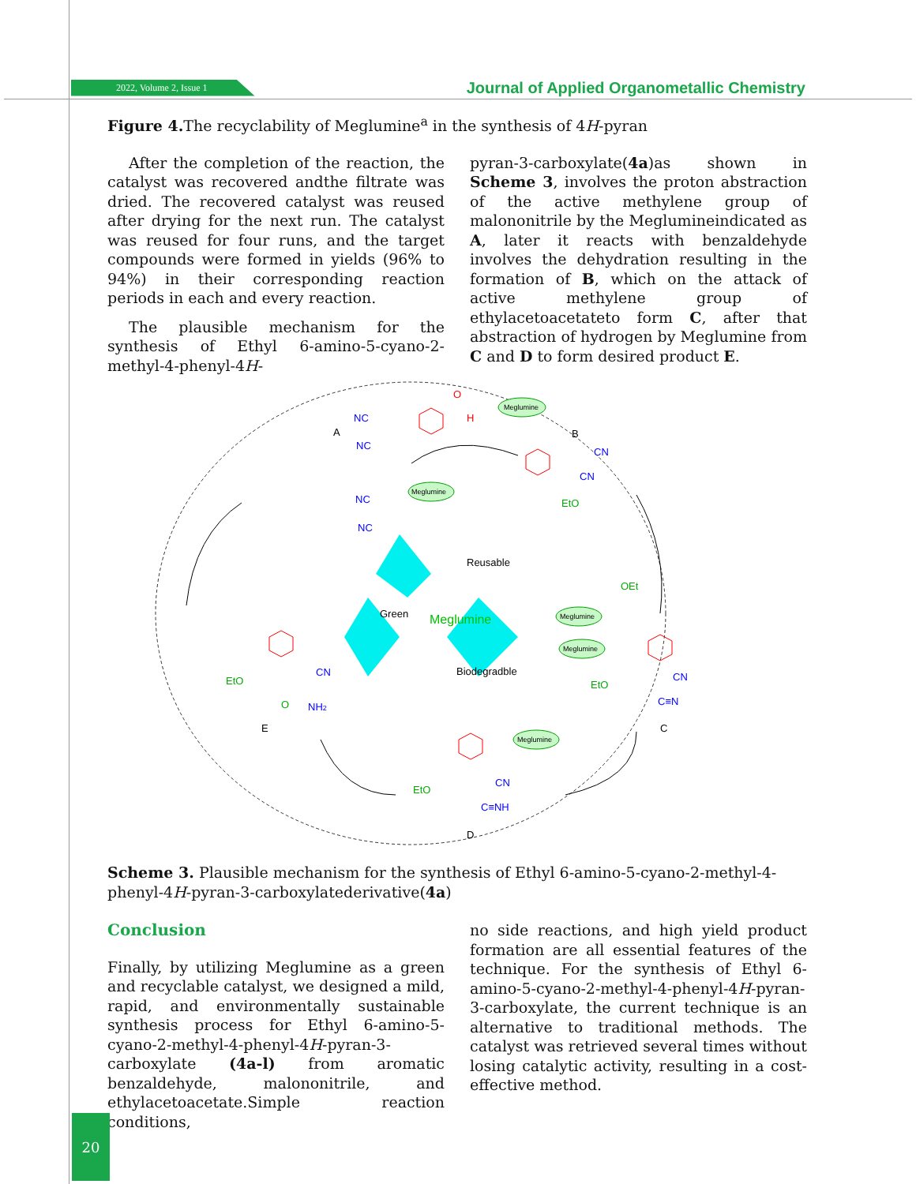2022, Volume 2, Issue 1 Journal of Applied Organometallic Chemistry
Figure 4. The recyclability of Meglumine<sup>a</sup> in the synthesis of 4H-pyran
After the completion of the reaction, the catalyst was recovered andthe filtrate was dried. The recovered catalyst was reused after drying for the next run. The catalyst was reused for four runs, and the target compounds were formed in yields (96% to 94%) in their corresponding reaction periods in each and every reaction.
The plausible mechanism for the synthesis of Ethyl 6-amino-5-cyano-2-methyl-4-phenyl-4H-
pyran-3-carboxylate(4a)as shown in Scheme 3, involves the proton abstraction of the active methylene group of malononitrile by the Meglumineindicated as A, later it reacts with benzaldehyde involves the dehydration resulting in the formation of B, which on the attack of active methylene group of ethylacetoacetateto form C, after that abstraction of hydrogen by Meglumine from C and D to form desired product E.
Reusable
Green
Meglumine
Biodegradble
A
B
C
D
E
Meglumine
Meglumine
Meglumine
Meglumine
Meglumine
NC
NC
NC
NC
CN
CN
CN
CN
C≡N
CN
C≡NH
NH2
EtO
OEt
EtO
EtO
EtO
O
O
H
Scheme 3. Plausible mechanism for the synthesis of Ethyl 6-amino-5-cyano-2-methyl-4-phenyl-4H-pyran-3-carboxylatederivative(4a)
Conclusion
Finally, by utilizing Meglumine as a green and recyclable catalyst, we designed a mild, rapid, and environmentally sustainable synthesis process for Ethyl 6-amino-5-cyano-2-methyl-4-phenyl-4H-pyran-3-carboxylate (4a-l) from aromatic benzaldehyde, malononitrile, and ethylacetoacetate.Simple reaction conditions,
no side reactions, and high yield product formation are all essential features of the technique. For the synthesis of Ethyl 6-amino-5-cyano-2-methyl-4-phenyl-4H-pyran-3-carboxylate, the current technique is an alternative to traditional methods. The catalyst was retrieved several times without losing catalytic activity, resulting in a cost-effective method.
20